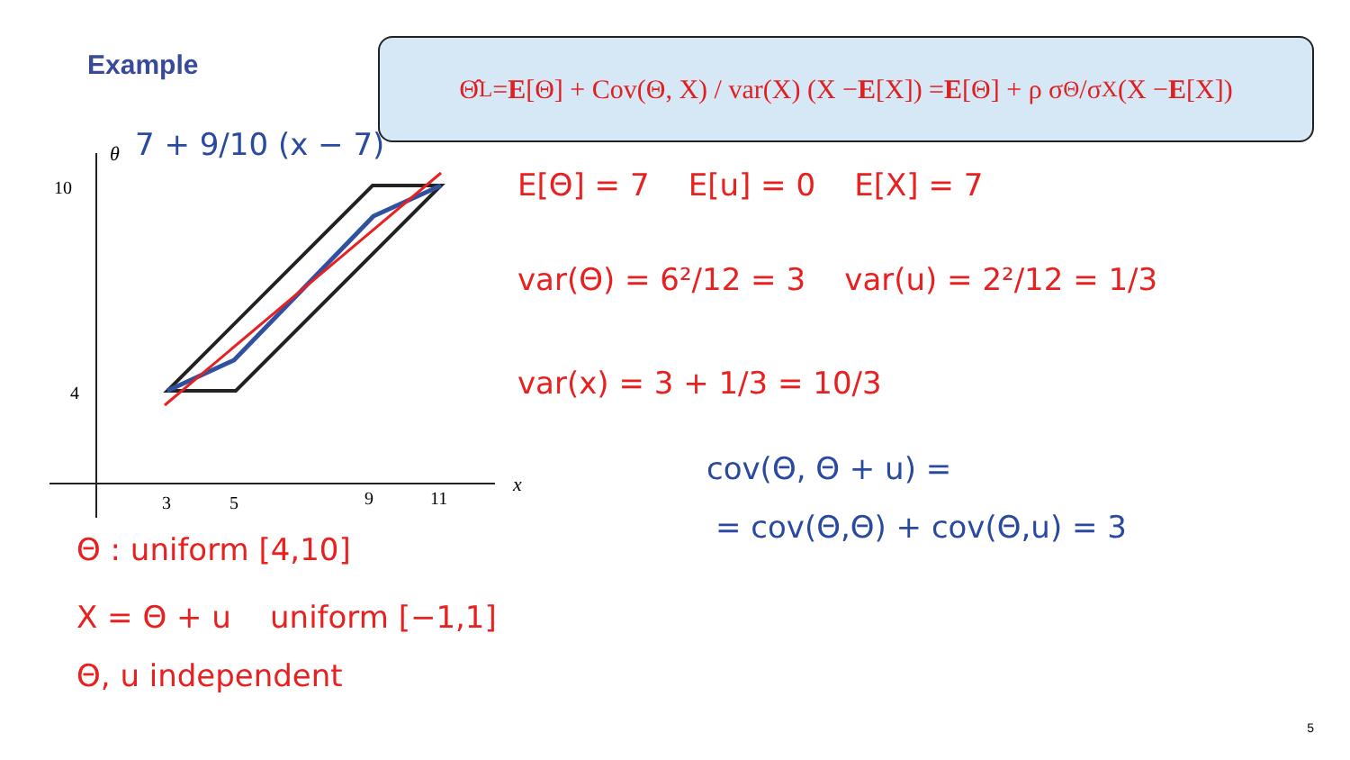Example
Θ̂<sub>L</sub> = E [Θ] + Cov(Θ, X) / var(X) (X − E [X]) = E [Θ] + ρ σ<sub>Θ</sub>/σ<sub>X</sub> (X − E [X])
10
4
3
5
9
11
x
θ
7 + 9/10 (x − 7)
E[Θ] = 7 E[u] = 0 E[X] = 7
var(Θ) = 6²/12 = 3 var(u) = 2²/12 = 1/3
var(x) = 3 + 1/3 = 10/3
cov(Θ, Θ + u) =
= cov(Θ,Θ) + cov(Θ,u) = 3
Θ : uniform [4,10]
X = Θ + u uniform [−1,1]
Θ, u independent
5